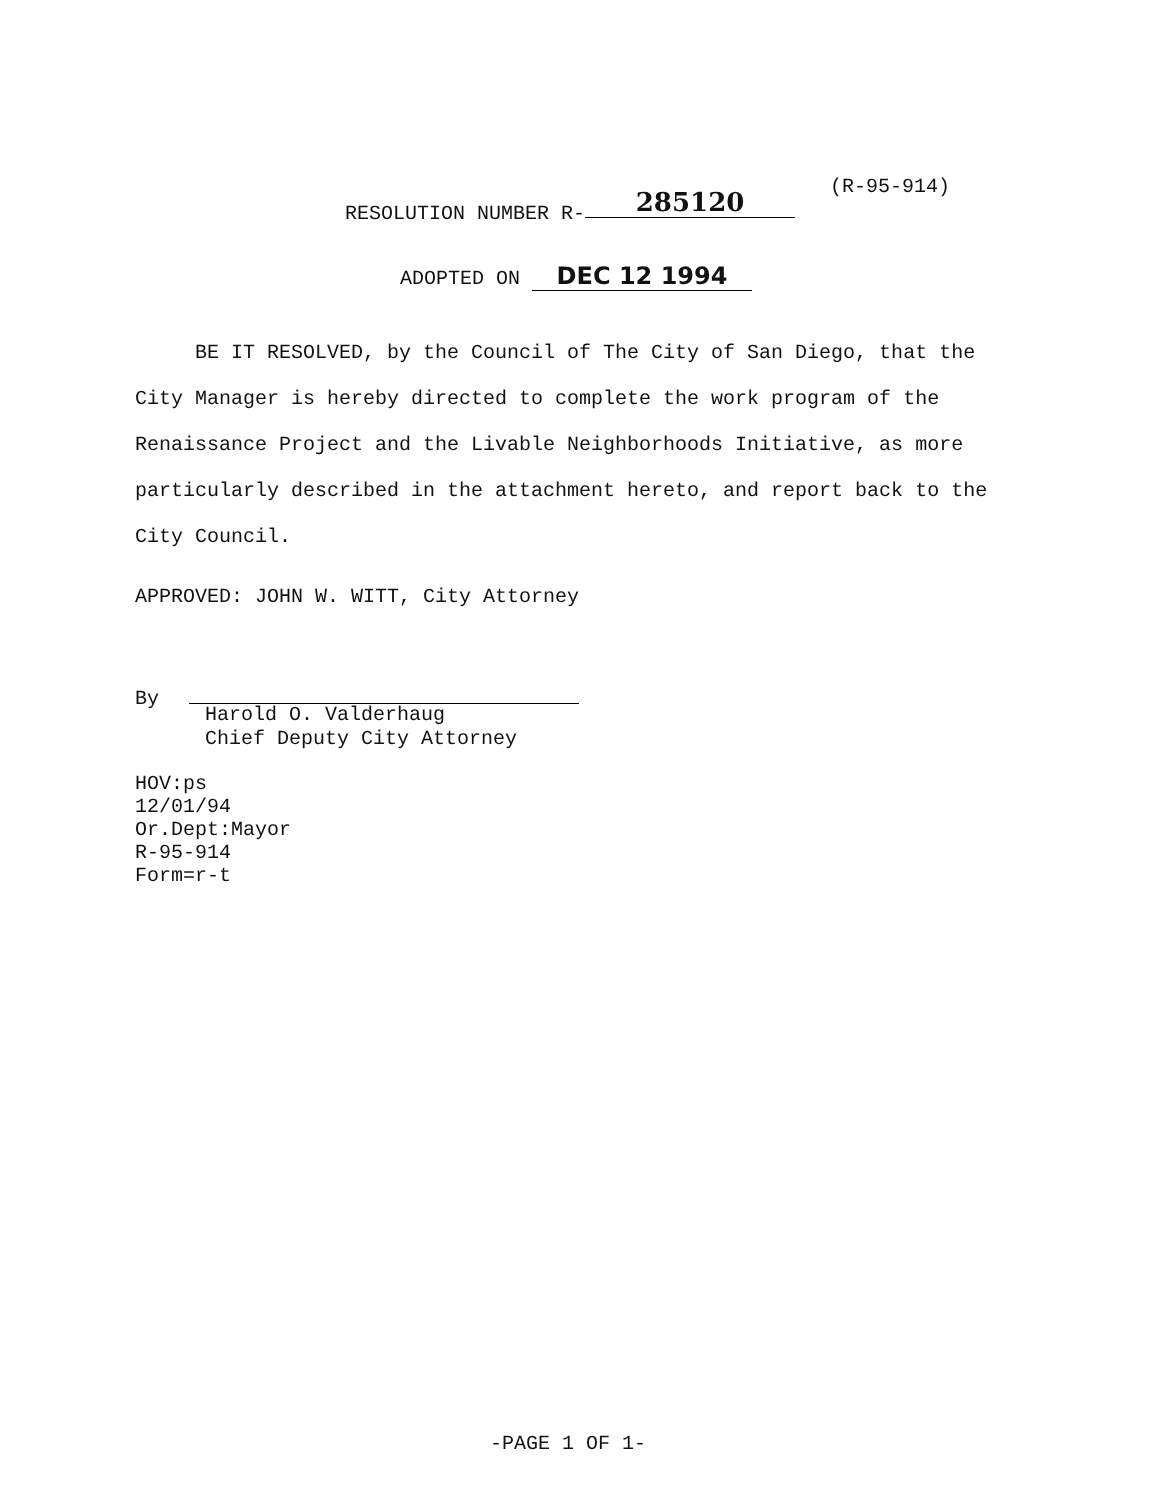(R-95-914)
RESOLUTION NUMBER R- 285120
ADOPTED ON DEC 12 1994
BE IT RESOLVED, by the Council of The City of San Diego, that the City Manager is hereby directed to complete the work program of the Renaissance Project and the Livable Neighborhoods Initiative, as more particularly described in the attachment hereto, and report back to the City Council.
APPROVED: JOHN W. WITT, City Attorney
By
Harold O. Valderhaug
Chief Deputy City Attorney
HOV:ps
12/01/94
Or.Dept:Mayor
R-95-914
Form=r-t
-PAGE 1 OF 1-